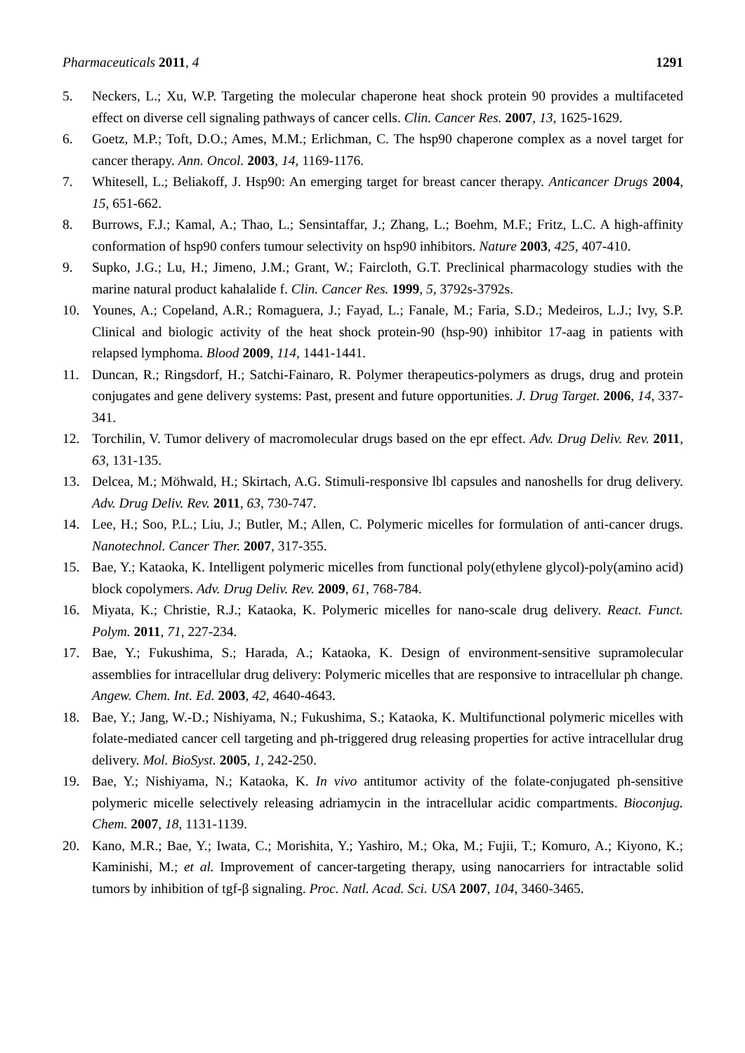Pharmaceuticals 2011, 4 1291
5. Neckers, L.; Xu, W.P. Targeting the molecular chaperone heat shock protein 90 provides a multifaceted effect on diverse cell signaling pathways of cancer cells. Clin. Cancer Res. 2007, 13, 1625-1629.
6. Goetz, M.P.; Toft, D.O.; Ames, M.M.; Erlichman, C. The hsp90 chaperone complex as a novel target for cancer therapy. Ann. Oncol. 2003, 14, 1169-1176.
7. Whitesell, L.; Beliakoff, J. Hsp90: An emerging target for breast cancer therapy. Anticancer Drugs 2004, 15, 651-662.
8. Burrows, F.J.; Kamal, A.; Thao, L.; Sensintaffar, J.; Zhang, L.; Boehm, M.F.; Fritz, L.C. A high-affinity conformation of hsp90 confers tumour selectivity on hsp90 inhibitors. Nature 2003, 425, 407-410.
9. Supko, J.G.; Lu, H.; Jimeno, J.M.; Grant, W.; Faircloth, G.T. Preclinical pharmacology studies with the marine natural product kahalalide f. Clin. Cancer Res. 1999, 5, 3792s-3792s.
10. Younes, A.; Copeland, A.R.; Romaguera, J.; Fayad, L.; Fanale, M.; Faria, S.D.; Medeiros, L.J.; Ivy, S.P. Clinical and biologic activity of the heat shock protein-90 (hsp-90) inhibitor 17-aag in patients with relapsed lymphoma. Blood 2009, 114, 1441-1441.
11. Duncan, R.; Ringsdorf, H.; Satchi-Fainaro, R. Polymer therapeutics-polymers as drugs, drug and protein conjugates and gene delivery systems: Past, present and future opportunities. J. Drug Target. 2006, 14, 337-341.
12. Torchilin, V. Tumor delivery of macromolecular drugs based on the epr effect. Adv. Drug Deliv. Rev. 2011, 63, 131-135.
13. Delcea, M.; Möhwald, H.; Skirtach, A.G. Stimuli-responsive lbl capsules and nanoshells for drug delivery. Adv. Drug Deliv. Rev. 2011, 63, 730-747.
14. Lee, H.; Soo, P.L.; Liu, J.; Butler, M.; Allen, C. Polymeric micelles for formulation of anti-cancer drugs. Nanotechnol. Cancer Ther. 2007, 317-355.
15. Bae, Y.; Kataoka, K. Intelligent polymeric micelles from functional poly(ethylene glycol)-poly(amino acid) block copolymers. Adv. Drug Deliv. Rev. 2009, 61, 768-784.
16. Miyata, K.; Christie, R.J.; Kataoka, K. Polymeric micelles for nano-scale drug delivery. React. Funct. Polym. 2011, 71, 227-234.
17. Bae, Y.; Fukushima, S.; Harada, A.; Kataoka, K. Design of environment-sensitive supramolecular assemblies for intracellular drug delivery: Polymeric micelles that are responsive to intracellular ph change. Angew. Chem. Int. Ed. 2003, 42, 4640-4643.
18. Bae, Y.; Jang, W.-D.; Nishiyama, N.; Fukushima, S.; Kataoka, K. Multifunctional polymeric micelles with folate-mediated cancer cell targeting and ph-triggered drug releasing properties for active intracellular drug delivery. Mol. BioSyst. 2005, 1, 242-250.
19. Bae, Y.; Nishiyama, N.; Kataoka, K. In vivo antitumor activity of the folate-conjugated ph-sensitive polymeric micelle selectively releasing adriamycin in the intracellular acidic compartments. Bioconjug. Chem. 2007, 18, 1131-1139.
20. Kano, M.R.; Bae, Y.; Iwata, C.; Morishita, Y.; Yashiro, M.; Oka, M.; Fujii, T.; Komuro, A.; Kiyono, K.; Kaminishi, M.; et al. Improvement of cancer-targeting therapy, using nanocarriers for intractable solid tumors by inhibition of tgf-β signaling. Proc. Natl. Acad. Sci. USA 2007, 104, 3460-3465.